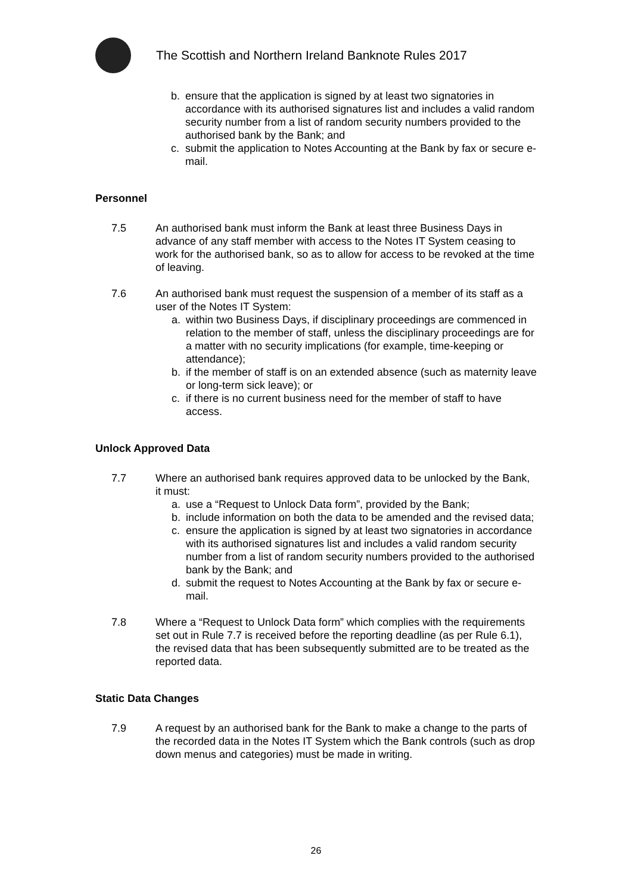The Scottish and Northern Ireland Banknote Rules 2017
b. ensure that the application is signed by at least two signatories in accordance with its authorised signatures list and includes a valid random security number from a list of random security numbers provided to the authorised bank by the Bank; and
c. submit the application to Notes Accounting at the Bank by fax or secure e-mail.
Personnel
7.5 An authorised bank must inform the Bank at least three Business Days in advance of any staff member with access to the Notes IT System ceasing to work for the authorised bank, so as to allow for access to be revoked at the time of leaving.
7.6 An authorised bank must request the suspension of a member of its staff as a user of the Notes IT System:
a. within two Business Days, if disciplinary proceedings are commenced in relation to the member of staff, unless the disciplinary proceedings are for a matter with no security implications (for example, time-keeping or attendance);
b. if the member of staff is on an extended absence (such as maternity leave or long-term sick leave); or
c. if there is no current business need for the member of staff to have access.
Unlock Approved Data
7.7 Where an authorised bank requires approved data to be unlocked by the Bank, it must:
a. use a “Request to Unlock Data form”, provided by the Bank;
b. include information on both the data to be amended and the revised data;
c. ensure the application is signed by at least two signatories in accordance with its authorised signatures list and includes a valid random security number from a list of random security numbers provided to the authorised bank by the Bank; and
d. submit the request to Notes Accounting at the Bank by fax or secure e-mail.
7.8 Where a “Request to Unlock Data form” which complies with the requirements set out in Rule 7.7 is received before the reporting deadline (as per Rule 6.1), the revised data that has been subsequently submitted are to be treated as the reported data.
Static Data Changes
7.9 A request by an authorised bank for the Bank to make a change to the parts of the recorded data in the Notes IT System which the Bank controls (such as drop down menus and categories) must be made in writing.
26